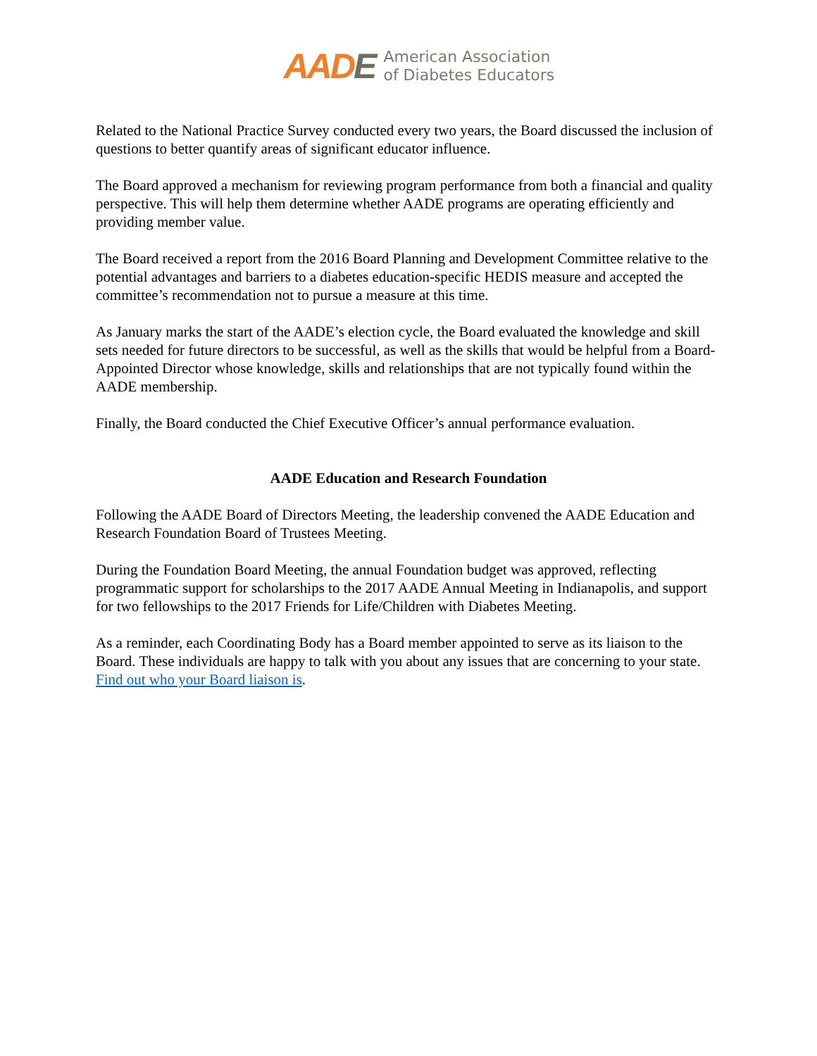AADE
American Association
of Diabetes Educators
Related to the National Practice Survey conducted every two years, the Board discussed the inclusion of questions to better quantify areas of significant educator influence.
The Board approved a mechanism for reviewing program performance from both a financial and quality perspective. This will help them determine whether AADE programs are operating efficiently and providing member value.
The Board received a report from the 2016 Board Planning and Development Committee relative to the potential advantages and barriers to a diabetes education-specific HEDIS measure and accepted the committee’s recommendation not to pursue a measure at this time.
As January marks the start of the AADE’s election cycle, the Board evaluated the knowledge and skill sets needed for future directors to be successful, as well as the skills that would be helpful from a Board-Appointed Director whose knowledge, skills and relationships that are not typically found within the AADE membership.
Finally, the Board conducted the Chief Executive Officer’s annual performance evaluation.
AADE Education and Research Foundation
Following the AADE Board of Directors Meeting, the leadership convened the AADE Education and Research Foundation Board of Trustees Meeting.
During the Foundation Board Meeting, the annual Foundation budget was approved, reflecting programmatic support for scholarships to the 2017 AADE Annual Meeting in Indianapolis, and support for two fellowships to the 2017 Friends for Life/Children with Diabetes Meeting.
As a reminder, each Coordinating Body has a Board member appointed to serve as its liaison to the Board. These individuals are happy to talk with you about any issues that are concerning to your state. Find out who your Board liaison is.